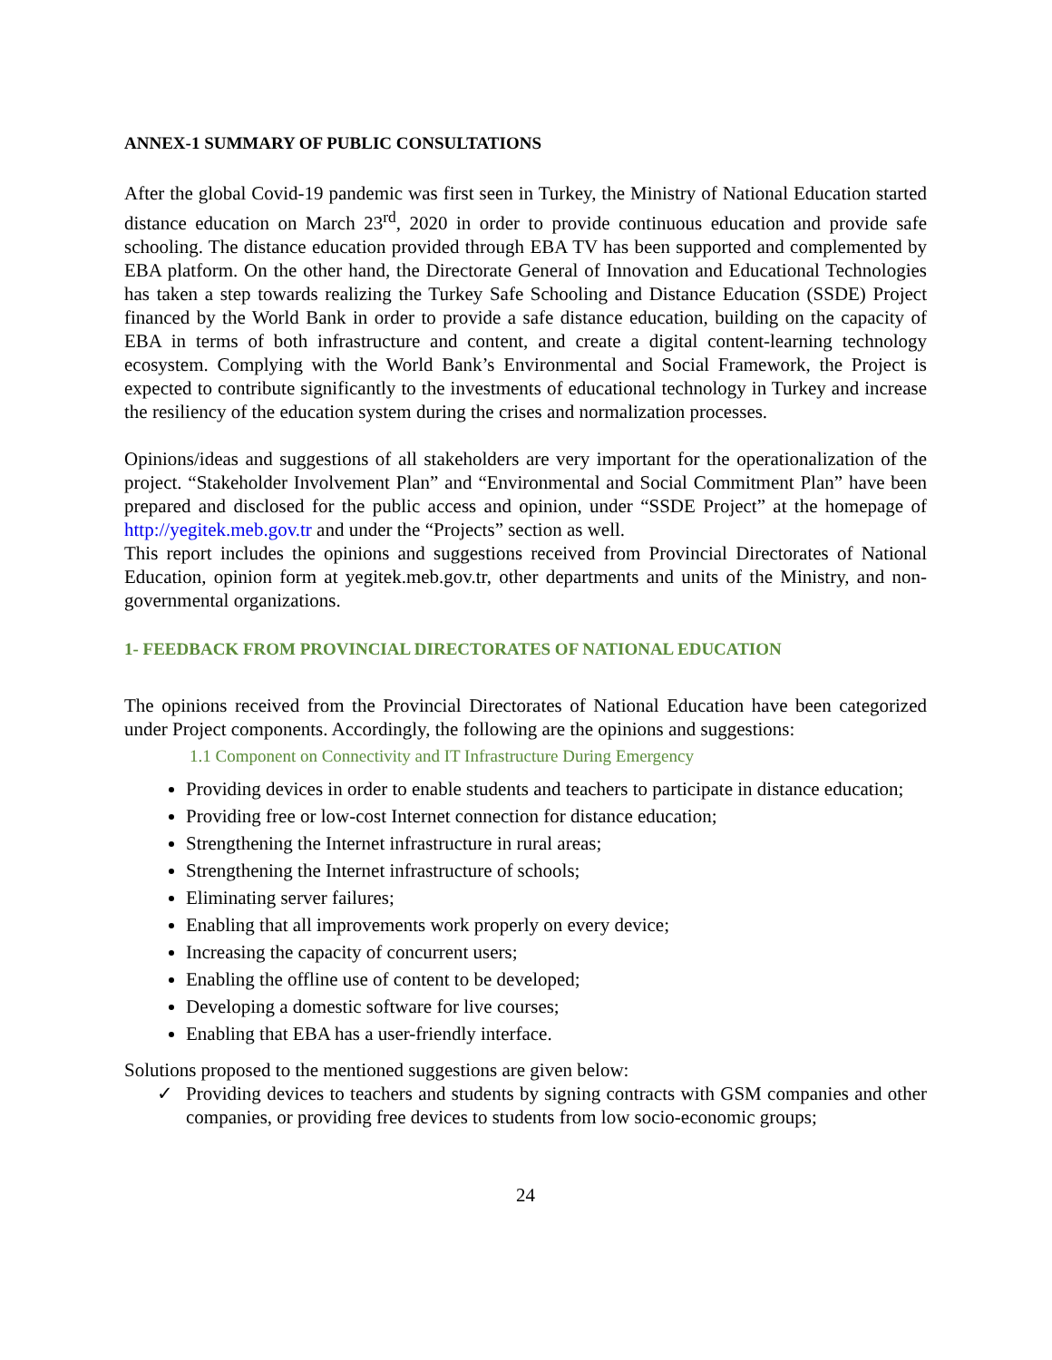ANNEX-1 SUMMARY OF PUBLIC CONSULTATIONS
After the global Covid-19 pandemic was first seen in Turkey, the Ministry of National Education started distance education on March 23<sup>rd</sup>, 2020 in order to provide continuous education and provide safe schooling. The distance education provided through EBA TV has been supported and complemented by EBA platform. On the other hand, the Directorate General of Innovation and Educational Technologies has taken a step towards realizing the Turkey Safe Schooling and Distance Education (SSDE) Project financed by the World Bank in order to provide a safe distance education, building on the capacity of EBA in terms of both infrastructure and content, and create a digital content-learning technology ecosystem. Complying with the World Bank’s Environmental and Social Framework, the Project is expected to contribute significantly to the investments of educational technology in Turkey and increase the resiliency of the education system during the crises and normalization processes.
Opinions/ideas and suggestions of all stakeholders are very important for the operationalization of the project. “Stakeholder Involvement Plan” and “Environmental and Social Commitment Plan” have been prepared and disclosed for the public access and opinion, under “SSDE Project” at the homepage of http://yegitek.meb.gov.tr and under the “Projects” section as well.
This report includes the opinions and suggestions received from Provincial Directorates of National Education, opinion form at yegitek.meb.gov.tr, other departments and units of the Ministry, and non-governmental organizations.
1- FEEDBACK FROM PROVINCIAL DIRECTORATES OF NATIONAL EDUCATION
The opinions received from the Provincial Directorates of National Education have been categorized under Project components. Accordingly, the following are the opinions and suggestions:
1.1 Component on Connectivity and IT Infrastructure During Emergency
Providing devices in order to enable students and teachers to participate in distance education;
Providing free or low-cost Internet connection for distance education;
Strengthening the Internet infrastructure in rural areas;
Strengthening the Internet infrastructure of schools;
Eliminating server failures;
Enabling that all improvements work properly on every device;
Increasing the capacity of concurrent users;
Enabling the offline use of content to be developed;
Developing a domestic software for live courses;
Enabling that EBA has a user-friendly interface.
Solutions proposed to the mentioned suggestions are given below:
✓ Providing devices to teachers and students by signing contracts with GSM companies and other companies, or providing free devices to students from low socio-economic groups;
24